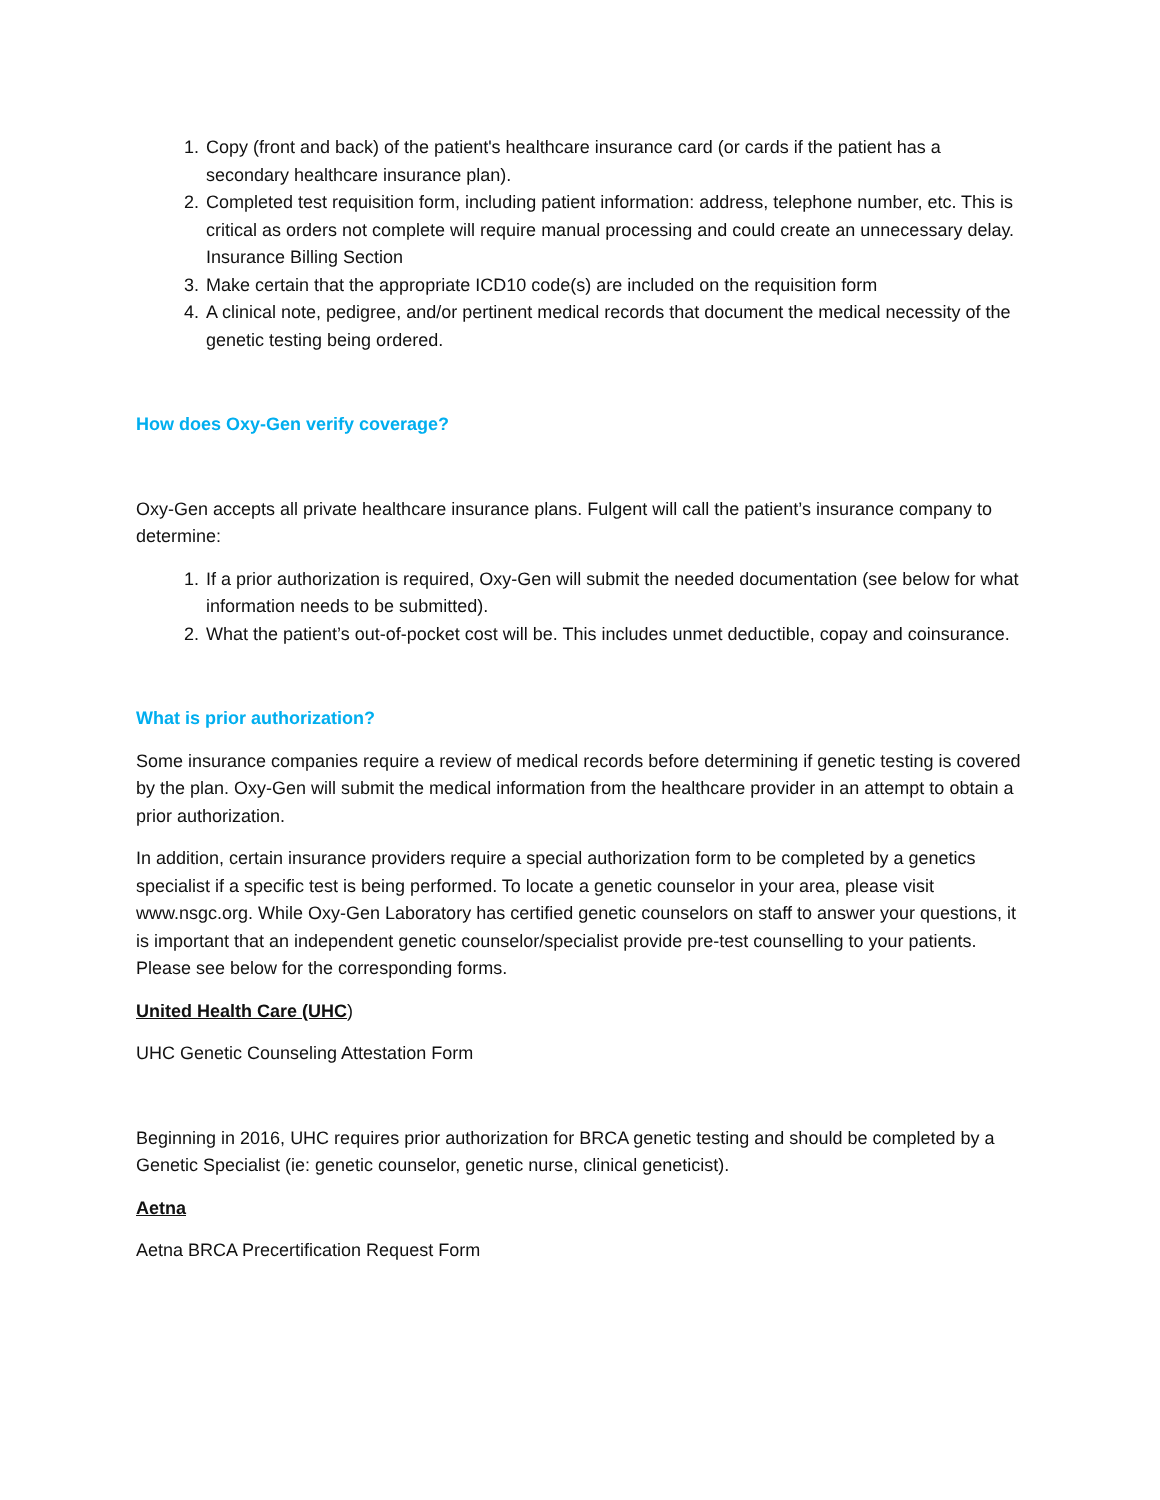1. Copy (front and back) of the patient's healthcare insurance card (or cards if the patient has a secondary healthcare insurance plan).
2. Completed test requisition form, including patient information: address, telephone number, etc. This is critical as orders not complete will require manual processing and could create an unnecessary delay. Insurance Billing Section
3. Make certain that the appropriate ICD10 code(s) are included on the requisition form
4. A clinical note, pedigree, and/or pertinent medical records that document the medical necessity of the genetic testing being ordered.
How does Oxy-Gen verify coverage?
Oxy-Gen accepts all private healthcare insurance plans. Fulgent will call the patient’s insurance company to determine:
1. If a prior authorization is required, Oxy-Gen will submit the needed documentation (see below for what information needs to be submitted).
2. What the patient’s out-of-pocket cost will be. This includes unmet deductible, copay and coinsurance.
What is prior authorization?
Some insurance companies require a review of medical records before determining if genetic testing is covered by the plan. Oxy-Gen will submit the medical information from the healthcare provider in an attempt to obtain a prior authorization.
In addition, certain insurance providers require a special authorization form to be completed by a genetics specialist if a specific test is being performed. To locate a genetic counselor in your area, please visit www.nsgc.org. While Oxy-Gen Laboratory has certified genetic counselors on staff to answer your questions, it is important that an independent genetic counselor/specialist provide pre-test counselling to your patients. Please see below for the corresponding forms.
United Health Care (UHC)
UHC Genetic Counseling Attestation Form
Beginning in 2016, UHC requires prior authorization for BRCA genetic testing and should be completed by a Genetic Specialist (ie: genetic counselor, genetic nurse, clinical geneticist).
Aetna
Aetna BRCA Precertification Request Form